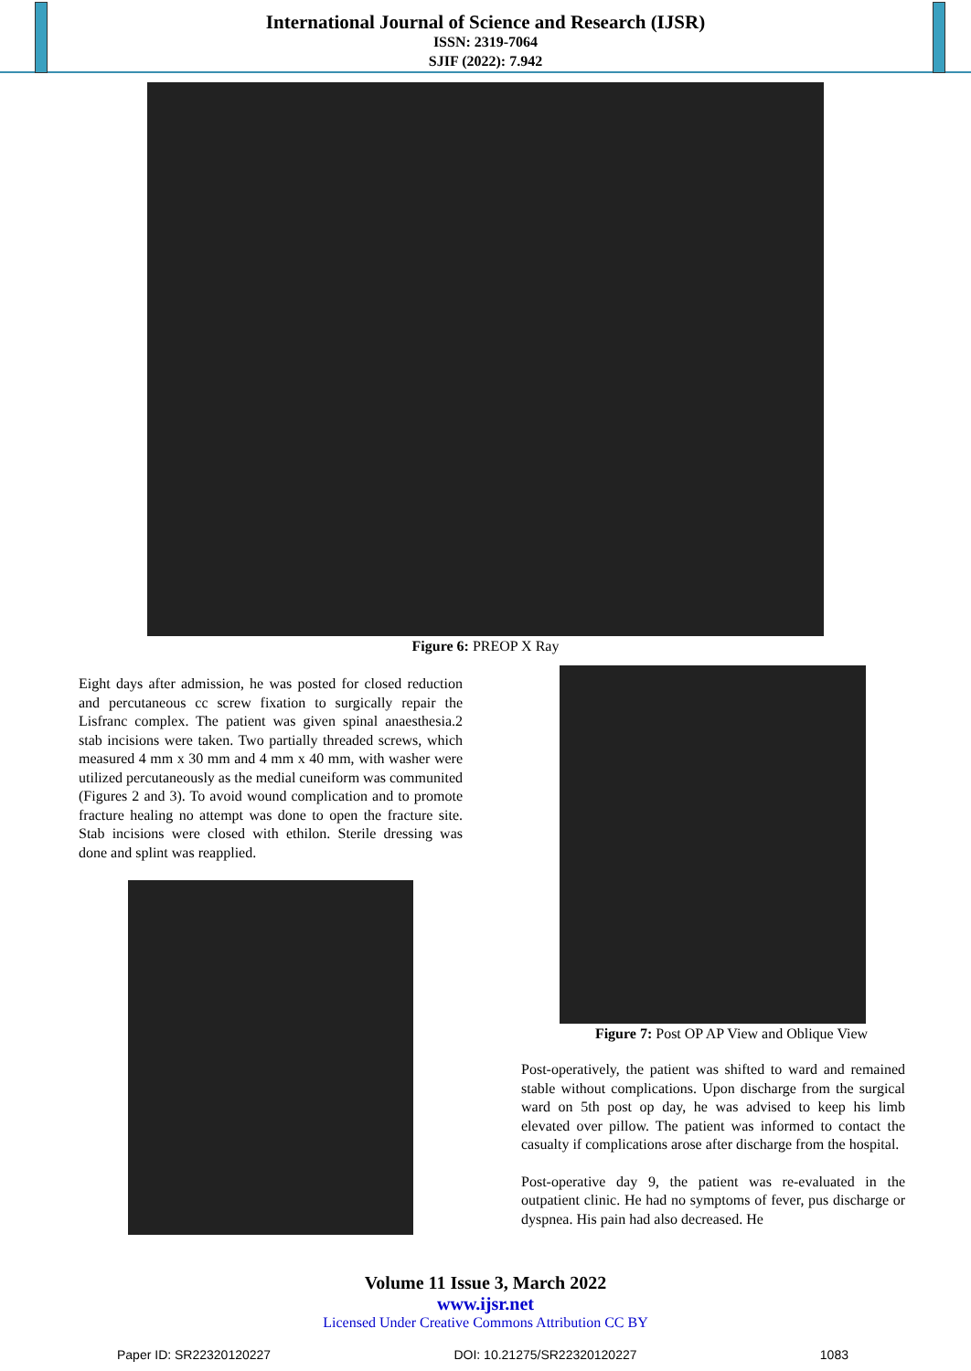International Journal of Science and Research (IJSR)
ISSN: 2319-7064
SJIF (2022): 7.942
Figure 6: PREOP X Ray
Eight days after admission, he was posted for closed reduction and percutaneous cc screw fixation to surgically repair the Lisfranc complex. The patient was given spinal anaesthesia.2 stab incisions were taken. Two partially threaded screws, which measured 4 mm x 30 mm and 4 mm x 40 mm, with washer were utilized percutaneously as the medial cuneiform was communited (Figures 2 and 3). To avoid wound complication and to promote fracture healing no attempt was done to open the fracture site. Stab incisions were closed with ethilon. Sterile dressing was done and splint was reapplied.
Figure 7: Post OP AP View and Oblique View
Post-operatively, the patient was shifted to ward and remained stable without complications. Upon discharge from the surgical ward on 5th post op day, he was advised to keep his limb elevated over pillow. The patient was informed to contact the casualty if complications arose after discharge from the hospital.
Post-operative day 9, the patient was re-evaluated in the outpatient clinic. He had no symptoms of fever, pus discharge or dyspnea. His pain had also decreased. He
Volume 11 Issue 3, March 2022
www.ijsr.net
Licensed Under Creative Commons Attribution CC BY
Paper ID: SR22320120227 DOI: 10.21275/SR22320120227 1083